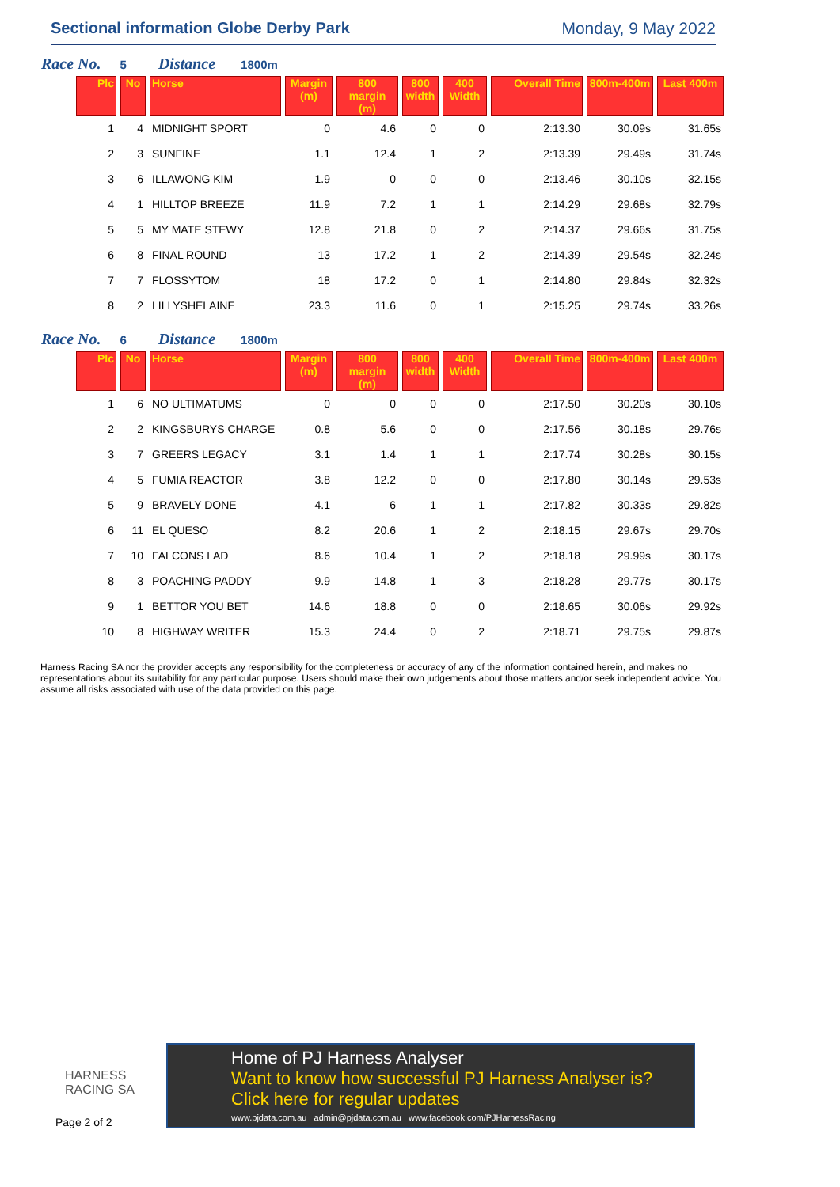Sectional information Globe Derby Park Monday, 9 May 2022
Race No. 5 Distance 1800m
| Plc | No | Horse | Margin (m) | 800 margin (m) | 800 width | 400 Width | Overall Time | 800m-400m | Last 400m |
| --- | --- | --- | --- | --- | --- | --- | --- | --- | --- |
| 1 | 4 | MIDNIGHT SPORT | 0 | 4.6 | 0 | 0 | 2:13.30 | 30.09s | 31.65s |
| 2 | 3 | SUNFINE | 1.1 | 12.4 | 1 | 2 | 2:13.39 | 29.49s | 31.74s |
| 3 | 6 | ILLAWONG KIM | 1.9 | 0 | 0 | 0 | 2:13.46 | 30.10s | 32.15s |
| 4 | 1 | HILLTOP BREEZE | 11.9 | 7.2 | 1 | 1 | 2:14.29 | 29.68s | 32.79s |
| 5 | 5 | MY MATE STEWY | 12.8 | 21.8 | 0 | 2 | 2:14.37 | 29.66s | 31.75s |
| 6 | 8 | FINAL ROUND | 13 | 17.2 | 1 | 2 | 2:14.39 | 29.54s | 32.24s |
| 7 | 7 | FLOSSYTOM | 18 | 17.2 | 0 | 1 | 2:14.80 | 29.84s | 32.32s |
| 8 | 2 | LILLYSHELAINE | 23.3 | 11.6 | 0 | 1 | 2:15.25 | 29.74s | 33.26s |
Race No. 6 Distance 1800m
| Plc | No | Horse | Margin (m) | 800 margin (m) | 800 width | 400 Width | Overall Time | 800m-400m | Last 400m |
| --- | --- | --- | --- | --- | --- | --- | --- | --- | --- |
| 1 | 6 | NO ULTIMATUMS | 0 | 0 | 0 | 0 | 2:17.50 | 30.20s | 30.10s |
| 2 | 2 | KINGSBURYS CHARGE | 0.8 | 5.6 | 0 | 0 | 2:17.56 | 30.18s | 29.76s |
| 3 | 7 | GREERS LEGACY | 3.1 | 1.4 | 1 | 1 | 2:17.74 | 30.28s | 30.15s |
| 4 | 5 | FUMIA REACTOR | 3.8 | 12.2 | 0 | 0 | 2:17.80 | 30.14s | 29.53s |
| 5 | 9 | BRAVELY DONE | 4.1 | 6 | 1 | 1 | 2:17.82 | 30.33s | 29.82s |
| 6 | 11 | EL QUESO | 8.2 | 20.6 | 1 | 2 | 2:18.15 | 29.67s | 29.70s |
| 7 | 10 | FALCONS LAD | 8.6 | 10.4 | 1 | 2 | 2:18.18 | 29.99s | 30.17s |
| 8 | 3 | POACHING PADDY | 9.9 | 14.8 | 1 | 3 | 2:18.28 | 29.77s | 30.17s |
| 9 | 1 | BETTOR YOU BET | 14.6 | 18.8 | 0 | 0 | 2:18.65 | 30.06s | 29.92s |
| 10 | 8 | HIGHWAY WRITER | 15.3 | 24.4 | 0 | 2 | 2:18.71 | 29.75s | 29.87s |
Harness Racing SA nor the provider accepts any responsibility for the completeness or accuracy of any of the information contained herein, and makes no representations about its suitability for any particular purpose. Users should make their own judgements about those matters and/or seek independent advice. You assume all risks associated with use of the data provided on this page.
HARNESS
RACING SA
Page 2 of 2
Home of PJ Harness Analyser
Want to know how successful PJ Harness Analyser is?
Click here for regular updates
www.pjdata.com.au admin@pjdata.com.au www.facebook.com/PJHarnessRacing